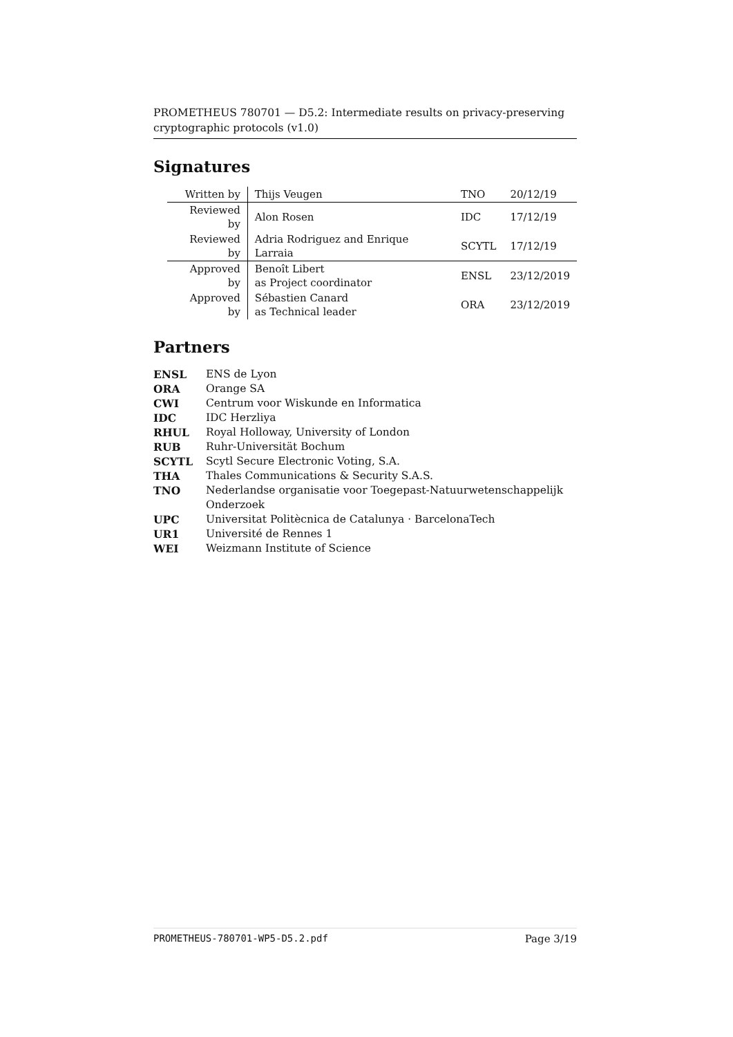PROMETHEUS 780701 — D5.2: Intermediate results on privacy-preserving cryptographic protocols (v1.0)
Signatures
| Written by | Thijs Veugen | TNO | 20/12/19 |
| Reviewed by | Alon Rosen | IDC | 17/12/19 |
| Reviewed by | Adria Rodriguez and Enrique Larraia | SCYTL | 17/12/19 |
| Approved by | Benoît Libert as Project coordinator | ENSL | 23/12/2019 |
| Approved by | Sébastien Canard as Technical leader | ORA | 23/12/2019 |
Partners
| ENSL | ENS de Lyon |
| ORA | Orange SA |
| CWI | Centrum voor Wiskunde en Informatica |
| IDC | IDC Herzliya |
| RHUL | Royal Holloway, University of London |
| RUB | Ruhr-Universität Bochum |
| SCYTL | Scytl Secure Electronic Voting, S.A. |
| THA | Thales Communications & Security S.A.S. |
| TNO | Nederlandse organisatie voor Toegepast-Natuurwetenschappelijk Onderzoek |
| UPC | Universitat Politècnica de Catalunya · BarcelonaTech |
| UR1 | Université de Rennes 1 |
| WEI | Weizmann Institute of Science |
PROMETHEUS-780701-WP5-D5.2.pdf Page 3/19